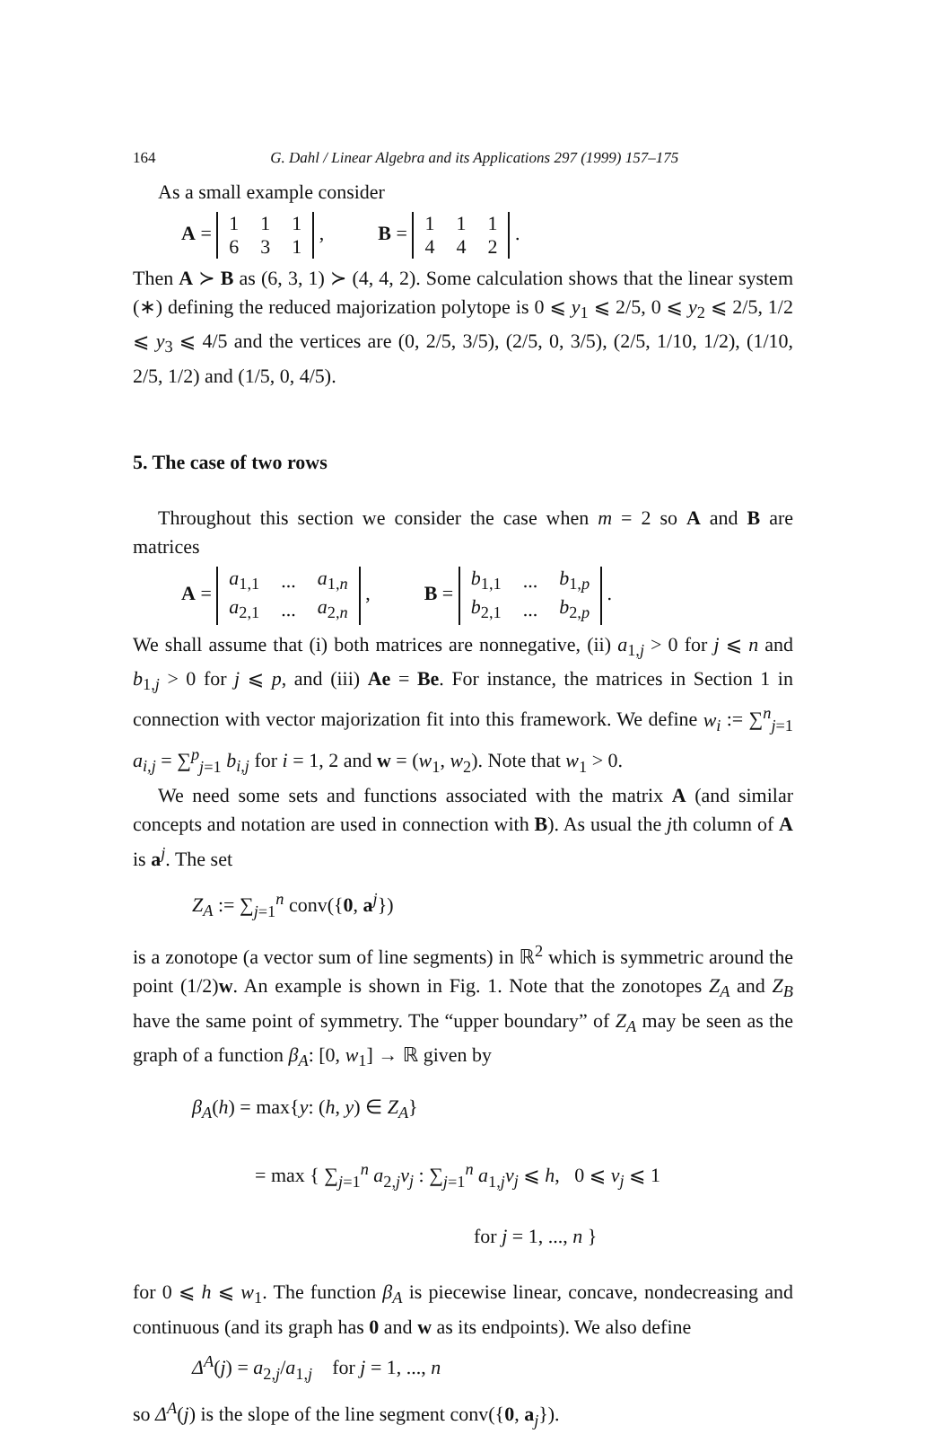164 G. Dahl / Linear Algebra and its Applications 297 (1999) 157–175
As a small example consider
A =
| 1 | 1 | 1 |
| 6 | 3 | 1 |
, B =
| 1 | 1 | 1 |
| 4 | 4 | 2 |
.
Then A ≻ B as (6, 3, 1) ≻ (4, 4, 2). Some calculation shows that the linear system (∗) defining the reduced majorization polytope is 0 ⩽ y<sub>1</sub> ⩽ 2/5, 0 ⩽ y<sub>2</sub> ⩽ 2/5, 1/2 ⩽ y<sub>3</sub> ⩽ 4/5 and the vertices are (0, 2/5, 3/5), (2/5, 0, 3/5), (2/5, 1/10, 1/2), (1/10, 2/5, 1/2) and (1/5, 0, 4/5).
5. The case of two rows
Throughout this section we consider the case when m = 2 so A and B are matrices
A =
| a<sub>1,1</sub> | ... | a<sub>1,n</sub> |
| a<sub>2,1</sub> | ... | a<sub>2,n</sub> |
, B =
| b<sub>1,1</sub> | ... | b<sub>1,p</sub> |
| b<sub>2,1</sub> | ... | b<sub>2,p</sub> |
.
We shall assume that (i) both matrices are nonnegative, (ii) a<sub>1,j</sub> > 0 for j ⩽ n and b<sub>1,j</sub> > 0 for j ⩽ p, and (iii) Ae = Be. For instance, the matrices in Section 1 in connection with vector majorization fit into this framework. We define w<sub>i</sub> := ∑<sup>n</sup><sub>j=1</sub> a<sub>i,j</sub> = ∑<sup>p</sup><sub>j=1</sub> b<sub>i,j</sub> for i = 1, 2 and w = (w<sub>1</sub>, w<sub>2</sub>). Note that w<sub>1</sub> > 0.
We need some sets and functions associated with the matrix A (and similar concepts and notation are used in connection with B). As usual the jth column of A is a<sup>j</sup>. The set
Z<sub>A</sub> := ∑<sub>j=1</sub><sup>n</sup> conv({0, a<sup>j</sup>})
is a zonotope (a vector sum of line segments) in ℝ<sup>2</sup> which is symmetric around the point (1/2)w. An example is shown in Fig. 1. Note that the zonotopes Z<sub>A</sub> and Z<sub>B</sub> have the same point of symmetry. The “upper boundary” of Z<sub>A</sub> may be seen as the graph of a function β<sub>A</sub>: [0, w<sub>1</sub>] → ℝ given by
β<sub>A</sub>(h) = max{y: (h, y) ∈ Z<sub>A</sub>}
= max { ∑<sub>j=1</sub><sup>n</sup> a<sub>2,j</sub>v<sub>j</sub> : ∑<sub>j=1</sub><sup>n</sup> a<sub>1,j</sub>v<sub>j</sub> ⩽ h, 0 ⩽ v<sub>j</sub> ⩽ 1
for j = 1, ..., n }
for 0 ⩽ h ⩽ w<sub>1</sub>. The function β<sub>A</sub> is piecewise linear, concave, nondecreasing and continuous (and its graph has 0 and w as its endpoints). We also define
Δ<sup>A</sup>(j) = a<sub>2,j</sub>/a<sub>1,j</sub> for j = 1, ..., n
so Δ<sup>A</sup>(j) is the slope of the line segment conv({0, a<sub>j</sub>}).